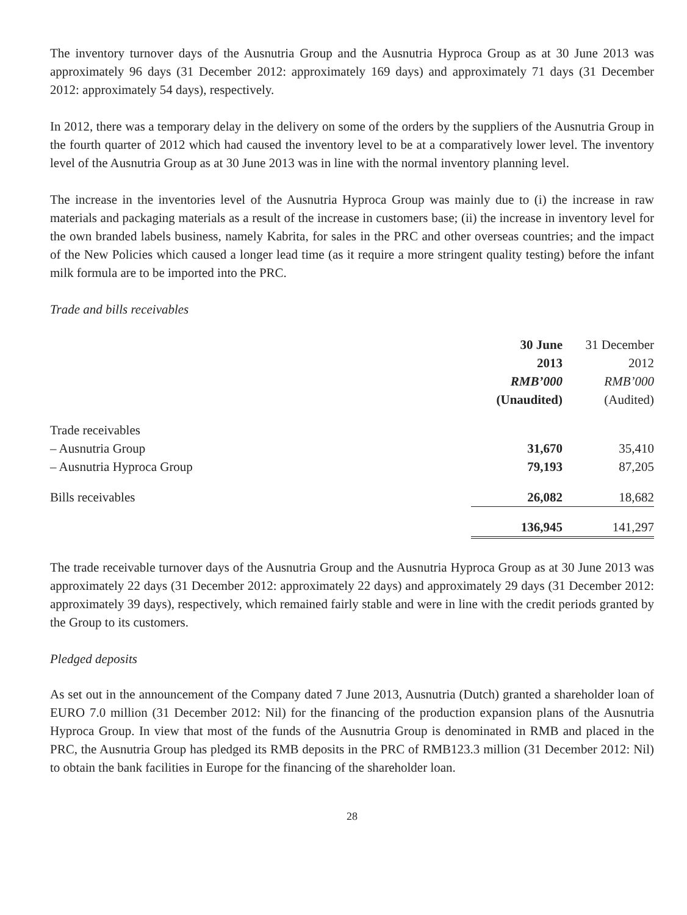The inventory turnover days of the Ausnutria Group and the Ausnutria Hyproca Group as at 30 June 2013 was approximately 96 days (31 December 2012: approximately 169 days) and approximately 71 days (31 December 2012: approximately 54 days), respectively.
In 2012, there was a temporary delay in the delivery on some of the orders by the suppliers of the Ausnutria Group in the fourth quarter of 2012 which had caused the inventory level to be at a comparatively lower level. The inventory level of the Ausnutria Group as at 30 June 2013 was in line with the normal inventory planning level.
The increase in the inventories level of the Ausnutria Hyproca Group was mainly due to (i) the increase in raw materials and packaging materials as a result of the increase in customers base; (ii) the increase in inventory level for the own branded labels business, namely Kabrita, for sales in the PRC and other overseas countries; and the impact of the New Policies which caused a longer lead time (as it require a more stringent quality testing) before the infant milk formula are to be imported into the PRC.
Trade and bills receivables
| | 30 June | 31 December |
| --- | --- | --- |
| | 2013 | 2012 |
| | RMB’000 | RMB’000 |
| | (Unaudited) | (Audited) |
| Trade receivables | | |
| – Ausnutria Group | 31,670 | 35,410 |
| – Ausnutria Hyproca Group | 79,193 | 87,205 |
| Bills receivables | 26,082 | 18,682 |
| | 136,945 | 141,297 |
The trade receivable turnover days of the Ausnutria Group and the Ausnutria Hyproca Group as at 30 June 2013 was approximately 22 days (31 December 2012: approximately 22 days) and approximately 29 days (31 December 2012: approximately 39 days), respectively, which remained fairly stable and were in line with the credit periods granted by the Group to its customers.
Pledged deposits
As set out in the announcement of the Company dated 7 June 2013, Ausnutria (Dutch) granted a shareholder loan of EURO 7.0 million (31 December 2012: Nil) for the financing of the production expansion plans of the Ausnutria Hyproca Group. In view that most of the funds of the Ausnutria Group is denominated in RMB and placed in the PRC, the Ausnutria Group has pledged its RMB deposits in the PRC of RMB123.3 million (31 December 2012: Nil) to obtain the bank facilities in Europe for the financing of the shareholder loan.
28